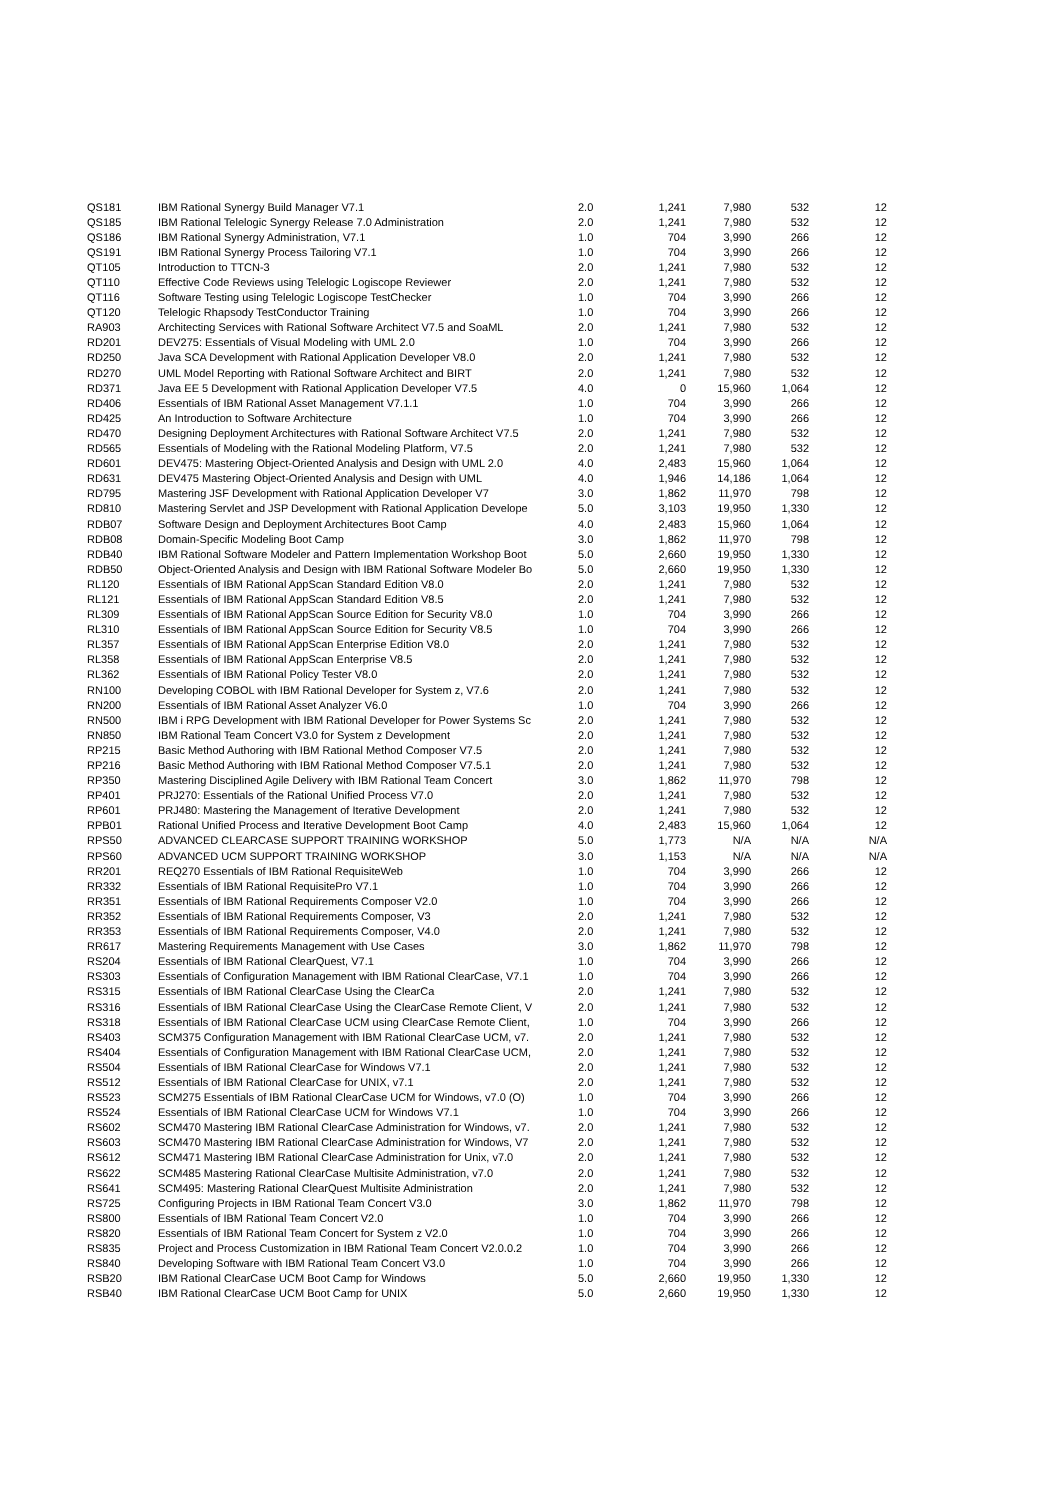| QS181 | IBM Rational Synergy Build Manager V7.1 | 2.0 | 1,241 | 7,980 | 532 | 12 |
| QS185 | IBM Rational Telelogic Synergy Release 7.0 Administration | 2.0 | 1,241 | 7,980 | 532 | 12 |
| QS186 | IBM Rational Synergy Administration, V7.1 | 1.0 | 704 | 3,990 | 266 | 12 |
| QS191 | IBM Rational Synergy Process Tailoring V7.1 | 1.0 | 704 | 3,990 | 266 | 12 |
| QT105 | Introduction to TTCN-3 | 2.0 | 1,241 | 7,980 | 532 | 12 |
| QT110 | Effective Code Reviews using Telelogic Logiscope Reviewer | 2.0 | 1,241 | 7,980 | 532 | 12 |
| QT116 | Software Testing using Telelogic Logiscope TestChecker | 1.0 | 704 | 3,990 | 266 | 12 |
| QT120 | Telelogic Rhapsody TestConductor Training | 1.0 | 704 | 3,990 | 266 | 12 |
| RA903 | Architecting Services with Rational Software Architect V7.5 and SoaML | 2.0 | 1,241 | 7,980 | 532 | 12 |
| RD201 | DEV275: Essentials of Visual Modeling with UML 2.0 | 1.0 | 704 | 3,990 | 266 | 12 |
| RD250 | Java SCA Development with Rational Application Developer V8.0 | 2.0 | 1,241 | 7,980 | 532 | 12 |
| RD270 | UML Model Reporting with Rational Software Architect and BIRT | 2.0 | 1,241 | 7,980 | 532 | 12 |
| RD371 | Java EE 5 Development with Rational Application Developer V7.5 | 4.0 | 0 | 15,960 | 1,064 | 12 |
| RD406 | Essentials of IBM Rational Asset Management V7.1.1 | 1.0 | 704 | 3,990 | 266 | 12 |
| RD425 | An Introduction to Software Architecture | 1.0 | 704 | 3,990 | 266 | 12 |
| RD470 | Designing Deployment Architectures with Rational Software Architect V7.5 | 2.0 | 1,241 | 7,980 | 532 | 12 |
| RD565 | Essentials of Modeling with the Rational Modeling Platform, V7.5 | 2.0 | 1,241 | 7,980 | 532 | 12 |
| RD601 | DEV475: Mastering Object-Oriented Analysis and Design with UML 2.0 | 4.0 | 2,483 | 15,960 | 1,064 | 12 |
| RD631 | DEV475 Mastering Object-Oriented Analysis and Design with UML | 4.0 | 1,946 | 14,186 | 1,064 | 12 |
| RD795 | Mastering JSF Development with Rational Application Developer V7 | 3.0 | 1,862 | 11,970 | 798 | 12 |
| RD810 | Mastering Servlet and JSP Development with Rational Application Develope | 5.0 | 3,103 | 19,950 | 1,330 | 12 |
| RDB07 | Software Design and Deployment Architectures Boot Camp | 4.0 | 2,483 | 15,960 | 1,064 | 12 |
| RDB08 | Domain-Specific Modeling Boot Camp | 3.0 | 1,862 | 11,970 | 798 | 12 |
| RDB40 | IBM Rational Software Modeler and Pattern Implementation Workshop Boot | 5.0 | 2,660 | 19,950 | 1,330 | 12 |
| RDB50 | Object-Oriented Analysis and Design with IBM Rational Software Modeler Bo | 5.0 | 2,660 | 19,950 | 1,330 | 12 |
| RL120 | Essentials of IBM Rational AppScan Standard Edition V8.0 | 2.0 | 1,241 | 7,980 | 532 | 12 |
| RL121 | Essentials of IBM Rational AppScan Standard Edition V8.5 | 2.0 | 1,241 | 7,980 | 532 | 12 |
| RL309 | Essentials of IBM Rational AppScan Source Edition for Security V8.0 | 1.0 | 704 | 3,990 | 266 | 12 |
| RL310 | Essentials of IBM Rational AppScan Source Edition for Security V8.5 | 1.0 | 704 | 3,990 | 266 | 12 |
| RL357 | Essentials of IBM Rational AppScan Enterprise Edition V8.0 | 2.0 | 1,241 | 7,980 | 532 | 12 |
| RL358 | Essentials of IBM Rational AppScan Enterprise V8.5 | 2.0 | 1,241 | 7,980 | 532 | 12 |
| RL362 | Essentials of IBM Rational Policy Tester V8.0 | 2.0 | 1,241 | 7,980 | 532 | 12 |
| RN100 | Developing COBOL with IBM Rational Developer for System z, V7.6 | 2.0 | 1,241 | 7,980 | 532 | 12 |
| RN200 | Essentials of IBM Rational Asset Analyzer V6.0 | 1.0 | 704 | 3,990 | 266 | 12 |
| RN500 | IBM i RPG Development with IBM Rational Developer for Power Systems Sc | 2.0 | 1,241 | 7,980 | 532 | 12 |
| RN850 | IBM Rational Team Concert V3.0 for System z Development | 2.0 | 1,241 | 7,980 | 532 | 12 |
| RP215 | Basic Method Authoring with IBM Rational Method Composer V7.5 | 2.0 | 1,241 | 7,980 | 532 | 12 |
| RP216 | Basic Method Authoring with IBM Rational Method Composer V7.5.1 | 2.0 | 1,241 | 7,980 | 532 | 12 |
| RP350 | Mastering Disciplined Agile Delivery with IBM Rational Team Concert | 3.0 | 1,862 | 11,970 | 798 | 12 |
| RP401 | PRJ270: Essentials of the Rational Unified Process V7.0 | 2.0 | 1,241 | 7,980 | 532 | 12 |
| RP601 | PRJ480: Mastering the Management of Iterative Development | 2.0 | 1,241 | 7,980 | 532 | 12 |
| RPB01 | Rational Unified Process and Iterative Development Boot Camp | 4.0 | 2,483 | 15,960 | 1,064 | 12 |
| RPS50 | ADVANCED CLEARCASE SUPPORT TRAINING WORKSHOP | 5.0 | 1,773 | N/A | N/A | N/A |
| RPS60 | ADVANCED UCM SUPPORT TRAINING WORKSHOP | 3.0 | 1,153 | N/A | N/A | N/A |
| RR201 | REQ270 Essentials of IBM Rational RequisiteWeb | 1.0 | 704 | 3,990 | 266 | 12 |
| RR332 | Essentials of IBM Rational RequisitePro V7.1 | 1.0 | 704 | 3,990 | 266 | 12 |
| RR351 | Essentials of IBM Rational Requirements Composer V2.0 | 1.0 | 704 | 3,990 | 266 | 12 |
| RR352 | Essentials of IBM Rational Requirements Composer, V3 | 2.0 | 1,241 | 7,980 | 532 | 12 |
| RR353 | Essentials of IBM Rational Requirements Composer, V4.0 | 2.0 | 1,241 | 7,980 | 532 | 12 |
| RR617 | Mastering Requirements Management with Use Cases | 3.0 | 1,862 | 11,970 | 798 | 12 |
| RS204 | Essentials of IBM Rational ClearQuest, V7.1 | 1.0 | 704 | 3,990 | 266 | 12 |
| RS303 | Essentials of Configuration Management with IBM Rational ClearCase, V7.1 | 1.0 | 704 | 3,990 | 266 | 12 |
| RS315 | Essentials of IBM Rational ClearCase Using the ClearCa | 2.0 | 1,241 | 7,980 | 532 | 12 |
| RS316 | Essentials of IBM Rational ClearCase Using the ClearCase Remote Client, V | 2.0 | 1,241 | 7,980 | 532 | 12 |
| RS318 | Essentials of IBM Rational ClearCase UCM using ClearCase Remote Client, | 1.0 | 704 | 3,990 | 266 | 12 |
| RS403 | SCM375 Configuration Management with IBM Rational ClearCase UCM, v7. | 2.0 | 1,241 | 7,980 | 532 | 12 |
| RS404 | Essentials of Configuration Management with IBM Rational ClearCase UCM, | 2.0 | 1,241 | 7,980 | 532 | 12 |
| RS504 | Essentials of IBM Rational ClearCase for Windows V7.1 | 2.0 | 1,241 | 7,980 | 532 | 12 |
| RS512 | Essentials of IBM Rational ClearCase for UNIX, v7.1 | 2.0 | 1,241 | 7,980 | 532 | 12 |
| RS523 | SCM275 Essentials of IBM Rational ClearCase UCM for Windows, v7.0 (O) | 1.0 | 704 | 3,990 | 266 | 12 |
| RS524 | Essentials of IBM Rational ClearCase UCM for Windows V7.1 | 1.0 | 704 | 3,990 | 266 | 12 |
| RS602 | SCM470 Mastering IBM Rational ClearCase Administration for Windows, v7. | 2.0 | 1,241 | 7,980 | 532 | 12 |
| RS603 | SCM470 Mastering IBM Rational ClearCase Administration for Windows, V7 | 2.0 | 1,241 | 7,980 | 532 | 12 |
| RS612 | SCM471 Mastering IBM Rational ClearCase Administration for Unix, v7.0 | 2.0 | 1,241 | 7,980 | 532 | 12 |
| RS622 | SCM485 Mastering Rational ClearCase Multisite Administration, v7.0 | 2.0 | 1,241 | 7,980 | 532 | 12 |
| RS641 | SCM495: Mastering Rational ClearQuest Multisite Administration | 2.0 | 1,241 | 7,980 | 532 | 12 |
| RS725 | Configuring Projects in IBM Rational Team Concert V3.0 | 3.0 | 1,862 | 11,970 | 798 | 12 |
| RS800 | Essentials of IBM Rational Team Concert V2.0 | 1.0 | 704 | 3,990 | 266 | 12 |
| RS820 | Essentials of IBM Rational Team Concert for System z V2.0 | 1.0 | 704 | 3,990 | 266 | 12 |
| RS835 | Project and Process Customization in IBM Rational Team Concert V2.0.0.2 | 1.0 | 704 | 3,990 | 266 | 12 |
| RS840 | Developing Software with IBM Rational Team Concert V3.0 | 1.0 | 704 | 3,990 | 266 | 12 |
| RSB20 | IBM Rational ClearCase UCM Boot Camp for Windows | 5.0 | 2,660 | 19,950 | 1,330 | 12 |
| RSB40 | IBM Rational ClearCase UCM Boot Camp for UNIX | 5.0 | 2,660 | 19,950 | 1,330 | 12 |